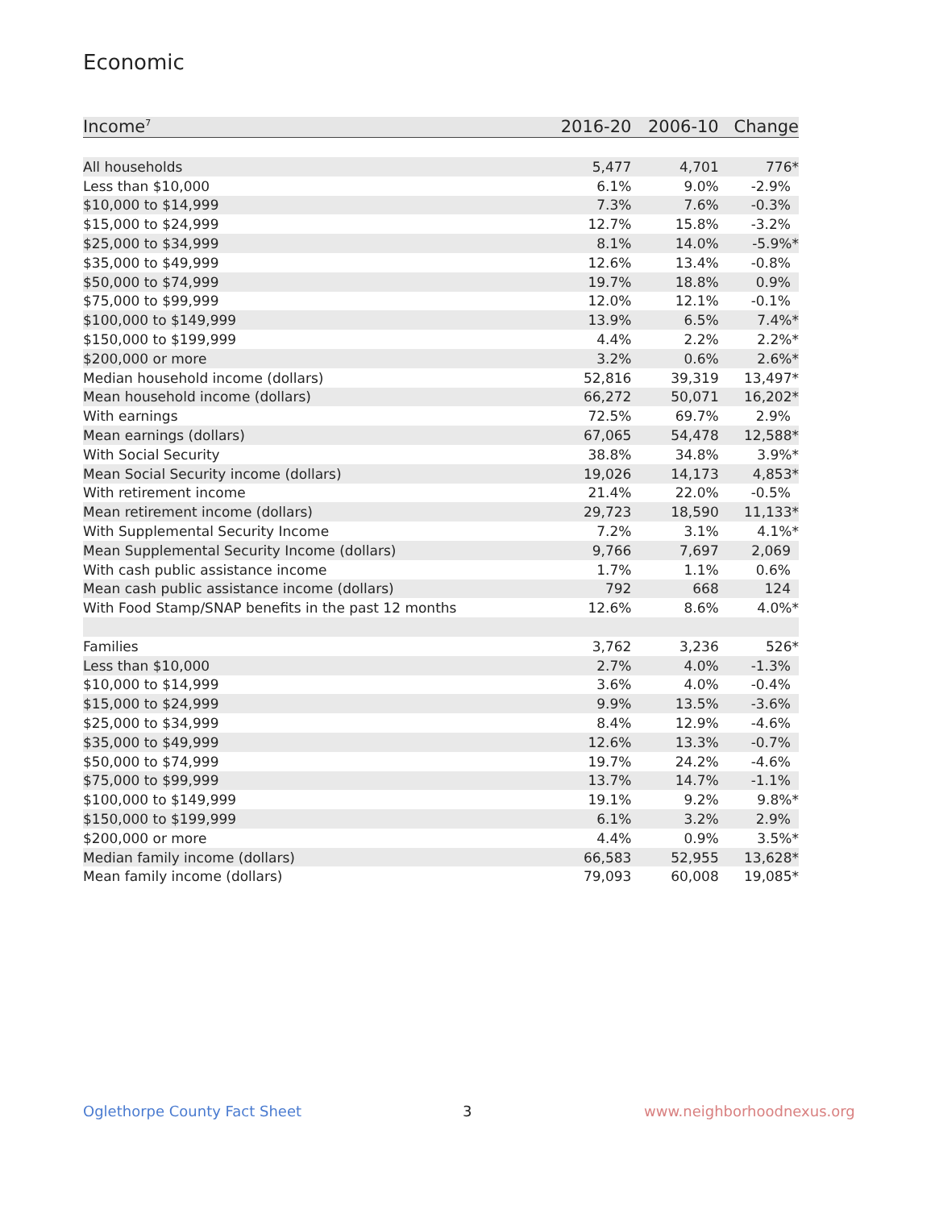Economic
| Income<sup>7</sup> | 2016-20 | 2006-10 | Change |
| --- | --- | --- | --- |
| All households | 5,477 | 4,701 | 776* |
| Less than $10,000 | 6.1% | 9.0% | -2.9% |
| $10,000 to $14,999 | 7.3% | 7.6% | -0.3% |
| $15,000 to $24,999 | 12.7% | 15.8% | -3.2% |
| $25,000 to $34,999 | 8.1% | 14.0% | -5.9%* |
| $35,000 to $49,999 | 12.6% | 13.4% | -0.8% |
| $50,000 to $74,999 | 19.7% | 18.8% | 0.9% |
| $75,000 to $99,999 | 12.0% | 12.1% | -0.1% |
| $100,000 to $149,999 | 13.9% | 6.5% | 7.4%* |
| $150,000 to $199,999 | 4.4% | 2.2% | 2.2%* |
| $200,000 or more | 3.2% | 0.6% | 2.6%* |
| Median household income (dollars) | 52,816 | 39,319 | 13,497* |
| Mean household income (dollars) | 66,272 | 50,071 | 16,202* |
| With earnings | 72.5% | 69.7% | 2.9% |
| Mean earnings (dollars) | 67,065 | 54,478 | 12,588* |
| With Social Security | 38.8% | 34.8% | 3.9%* |
| Mean Social Security income (dollars) | 19,026 | 14,173 | 4,853* |
| With retirement income | 21.4% | 22.0% | -0.5% |
| Mean retirement income (dollars) | 29,723 | 18,590 | 11,133* |
| With Supplemental Security Income | 7.2% | 3.1% | 4.1%* |
| Mean Supplemental Security Income (dollars) | 9,766 | 7,697 | 2,069 |
| With cash public assistance income | 1.7% | 1.1% | 0.6% |
| Mean cash public assistance income (dollars) | 792 | 668 | 124 |
| With Food Stamp/SNAP benefits in the past 12 months | 12.6% | 8.6% | 4.0%* |
| Families | 3,762 | 3,236 | 526* |
| Less than $10,000 | 2.7% | 4.0% | -1.3% |
| $10,000 to $14,999 | 3.6% | 4.0% | -0.4% |
| $15,000 to $24,999 | 9.9% | 13.5% | -3.6% |
| $25,000 to $34,999 | 8.4% | 12.9% | -4.6% |
| $35,000 to $49,999 | 12.6% | 13.3% | -0.7% |
| $50,000 to $74,999 | 19.7% | 24.2% | -4.6% |
| $75,000 to $99,999 | 13.7% | 14.7% | -1.1% |
| $100,000 to $149,999 | 19.1% | 9.2% | 9.8%* |
| $150,000 to $199,999 | 6.1% | 3.2% | 2.9% |
| $200,000 or more | 4.4% | 0.9% | 3.5%* |
| Median family income (dollars) | 66,583 | 52,955 | 13,628* |
| Mean family income (dollars) | 79,093 | 60,008 | 19,085* |
Oglethorpe County Fact Sheet 3 www.neighborhoodnexus.org